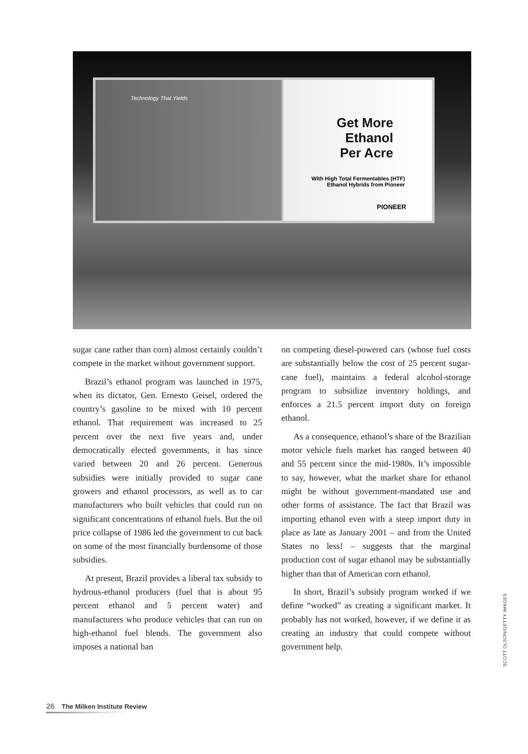Technology That Yields
Get More
Ethanol
Per Acre
With High Total Fermentables (HTF)
Ethanol Hybrids from Pioneer
PIONEER
sugar cane rather than corn) almost certainly couldn’t compete in the market without government support.
Brazil’s ethanol program was launched in 1975, when its dictator, Gen. Ernesto Geisel, ordered the country’s gasoline to be mixed with 10 percent ethanol. That requirement was increased to 25 percent over the next five years and, under democratically elected governments, it has since varied between 20 and 26 percent. Generous subsidies were initially provided to sugar cane growers and ethanol processors, as well as to car manufacturers who built vehicles that could run on significant concentrations of ethanol fuels. But the oil price collapse of 1986 led the government to cut back on some of the most financially burdensome of those subsidies.
At present, Brazil provides a liberal tax subsidy to hydrous-ethanol producers (fuel that is about 95 percent ethanol and 5 percent water) and manufacturers who produce vehicles that can run on high-ethanol fuel blends. The government also imposes a national ban
on competing diesel-powered cars (whose fuel costs are substantially below the cost of 25 percent sugar-cane fuel), maintains a federal alcohol-storage program to subsidize inventory holdings, and enforces a 21.5 percent import duty on foreign ethanol.
As a consequence, ethanol’s share of the Brazilian motor vehicle fuels market has ranged between 40 and 55 percent since the mid-1980s. It’s impossible to say, however, what the market share for ethanol might be without government-mandated use and other forms of assistance. The fact that Brazil was importing ethanol even with a steep import duty in place as late as January 2001 – and from the United States no less! – suggests that the marginal production cost of sugar ethanol may be substantially higher than that of American corn ethanol.
In short, Brazil’s subsidy program worked if we define “worked” as creating a significant market. It probably has not worked, however, if we define it as creating an industry that could compete without government help.
SCOTT OLSON/GETTY IMAGES
26 The Milken Institute Review